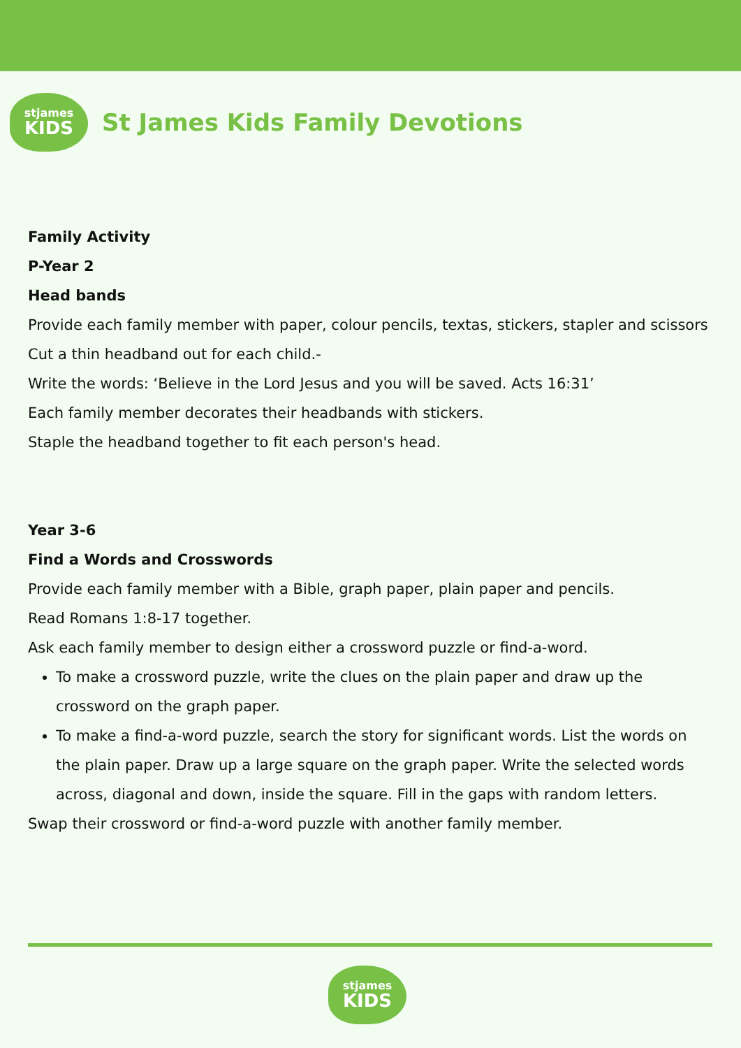stjames
KIDS
St James Kids Family Devotions
Family Activity
P-Year 2
Head bands
Provide each family member with paper, colour pencils, textas, stickers, stapler and scissors
Cut a thin headband out for each child.-
Write the words: ‘Believe in the Lord Jesus and you will be saved. Acts 16:31’
Each family member decorates their headbands with stickers.
Staple the headband together to fit each person's head.
Year 3-6
Find a Words and Crosswords
Provide each family member with a Bible, graph paper, plain paper and pencils.
Read Romans 1:8-17 together.
Ask each family member to design either a crossword puzzle or find-a-word.
To make a crossword puzzle, write the clues on the plain paper and draw up the crossword on the graph paper.
To make a find-a-word puzzle, search the story for significant words. List the words on the plain paper. Draw up a large square on the graph paper. Write the selected words across, diagonal and down, inside the square. Fill in the gaps with random letters.
Swap their crossword or find-a-word puzzle with another family member.
stjames
KIDS